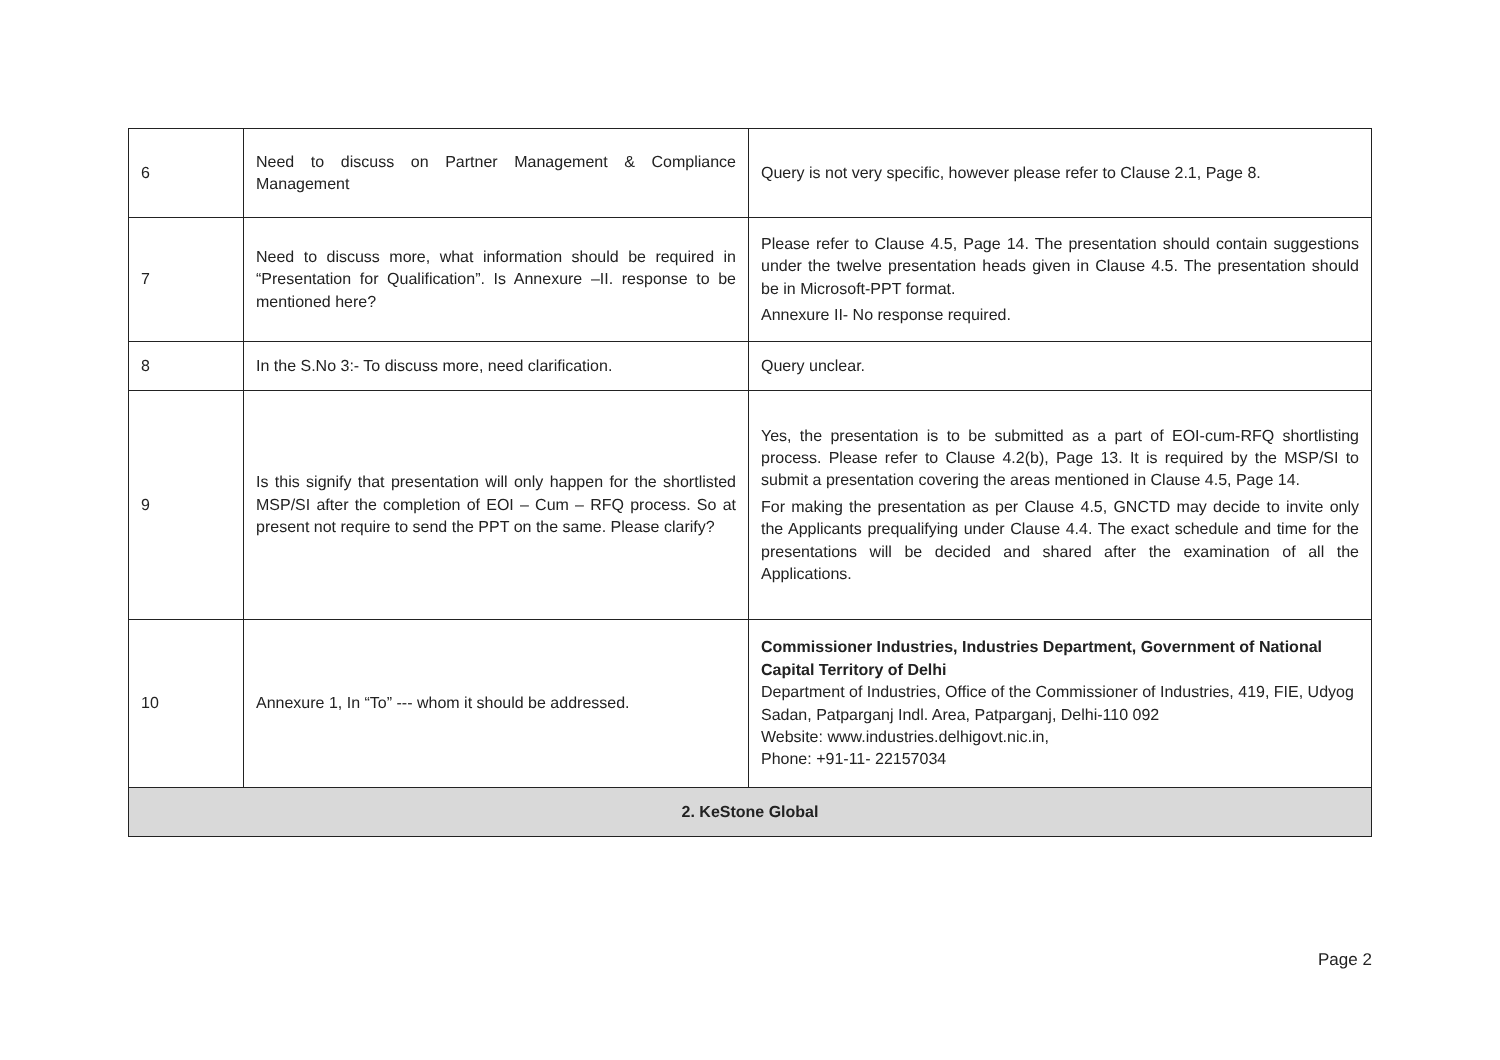| 6 | Need to discuss on Partner Management & Compliance Management | Query is not very specific, however please refer to Clause 2.1, Page 8. |
| 7 | Need to discuss more, what information should be required in “Presentation for Qualification”. Is Annexure –II. response to be mentioned here? | Please refer to Clause 4.5, Page 14. The presentation should contain suggestions under the twelve presentation heads given in Clause 4.5. The presentation should be in Microsoft-PPT format. Annexure II- No response required. |
| 8 | In the S.No 3:- To discuss more, need clarification. | Query unclear. |
| 9 | Is this signify that presentation will only happen for the shortlisted MSP/SI after the completion of EOI – Cum – RFQ process. So at present not require to send the PPT on the same. Please clarify? | Yes, the presentation is to be submitted as a part of EOI-cum-RFQ shortlisting process. Please refer to Clause 4.2(b), Page 13. It is required by the MSP/SI to submit a presentation covering the areas mentioned in Clause 4.5, Page 14. For making the presentation as per Clause 4.5, GNCTD may decide to invite only the Applicants prequalifying under Clause 4.4. The exact schedule and time for the presentations will be decided and shared after the examination of all the Applications. |
| 10 | Annexure 1, In “To” --- whom it should be addressed. | Commissioner Industries, Industries Department, Government of National Capital Territory of Delhi Department of Industries, Office of the Commissioner of Industries, 419, FIE, Udyog Sadan, Patparganj Indl. Area, Patparganj, Delhi-110 092 Website: www.industries.delhigovt.nic.in, Phone: +91-11- 22157034 |
| 2. KeStone Global | | |
Page 2